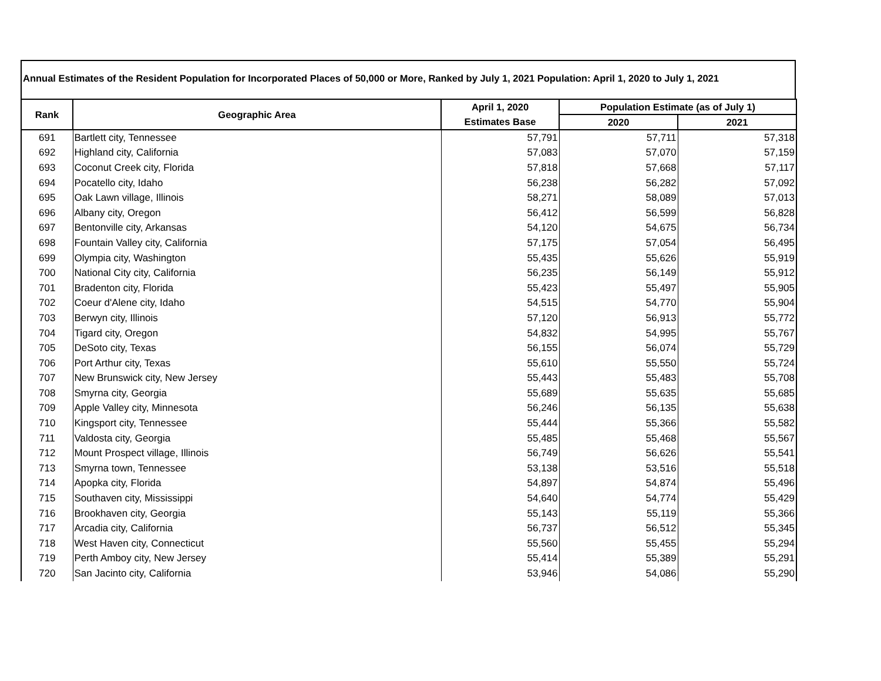Annual Estimates of the Resident Population for Incorporated Places of 50,000 or More, Ranked by July 1, 2021 Population: April 1, 2020 to July 1, 2021
| Rank | Geographic Area | April 1, 2020 | Population Estimate (as of July 1) | |
| --- | --- | --- | --- | --- |
| | | Estimates Base | 2020 | 2021 |
| 691 | Bartlett city, Tennessee | 57,791 | 57,711 | 57,318 |
| 692 | Highland city, California | 57,083 | 57,070 | 57,159 |
| 693 | Coconut Creek city, Florida | 57,818 | 57,668 | 57,117 |
| 694 | Pocatello city, Idaho | 56,238 | 56,282 | 57,092 |
| 695 | Oak Lawn village, Illinois | 58,271 | 58,089 | 57,013 |
| 696 | Albany city, Oregon | 56,412 | 56,599 | 56,828 |
| 697 | Bentonville city, Arkansas | 54,120 | 54,675 | 56,734 |
| 698 | Fountain Valley city, California | 57,175 | 57,054 | 56,495 |
| 699 | Olympia city, Washington | 55,435 | 55,626 | 55,919 |
| 700 | National City city, California | 56,235 | 56,149 | 55,912 |
| 701 | Bradenton city, Florida | 55,423 | 55,497 | 55,905 |
| 702 | Coeur d'Alene city, Idaho | 54,515 | 54,770 | 55,904 |
| 703 | Berwyn city, Illinois | 57,120 | 56,913 | 55,772 |
| 704 | Tigard city, Oregon | 54,832 | 54,995 | 55,767 |
| 705 | DeSoto city, Texas | 56,155 | 56,074 | 55,729 |
| 706 | Port Arthur city, Texas | 55,610 | 55,550 | 55,724 |
| 707 | New Brunswick city, New Jersey | 55,443 | 55,483 | 55,708 |
| 708 | Smyrna city, Georgia | 55,689 | 55,635 | 55,685 |
| 709 | Apple Valley city, Minnesota | 56,246 | 56,135 | 55,638 |
| 710 | Kingsport city, Tennessee | 55,444 | 55,366 | 55,582 |
| 711 | Valdosta city, Georgia | 55,485 | 55,468 | 55,567 |
| 712 | Mount Prospect village, Illinois | 56,749 | 56,626 | 55,541 |
| 713 | Smyrna town, Tennessee | 53,138 | 53,516 | 55,518 |
| 714 | Apopka city, Florida | 54,897 | 54,874 | 55,496 |
| 715 | Southaven city, Mississippi | 54,640 | 54,774 | 55,429 |
| 716 | Brookhaven city, Georgia | 55,143 | 55,119 | 55,366 |
| 717 | Arcadia city, California | 56,737 | 56,512 | 55,345 |
| 718 | West Haven city, Connecticut | 55,560 | 55,455 | 55,294 |
| 719 | Perth Amboy city, New Jersey | 55,414 | 55,389 | 55,291 |
| 720 | San Jacinto city, California | 53,946 | 54,086 | 55,290 |